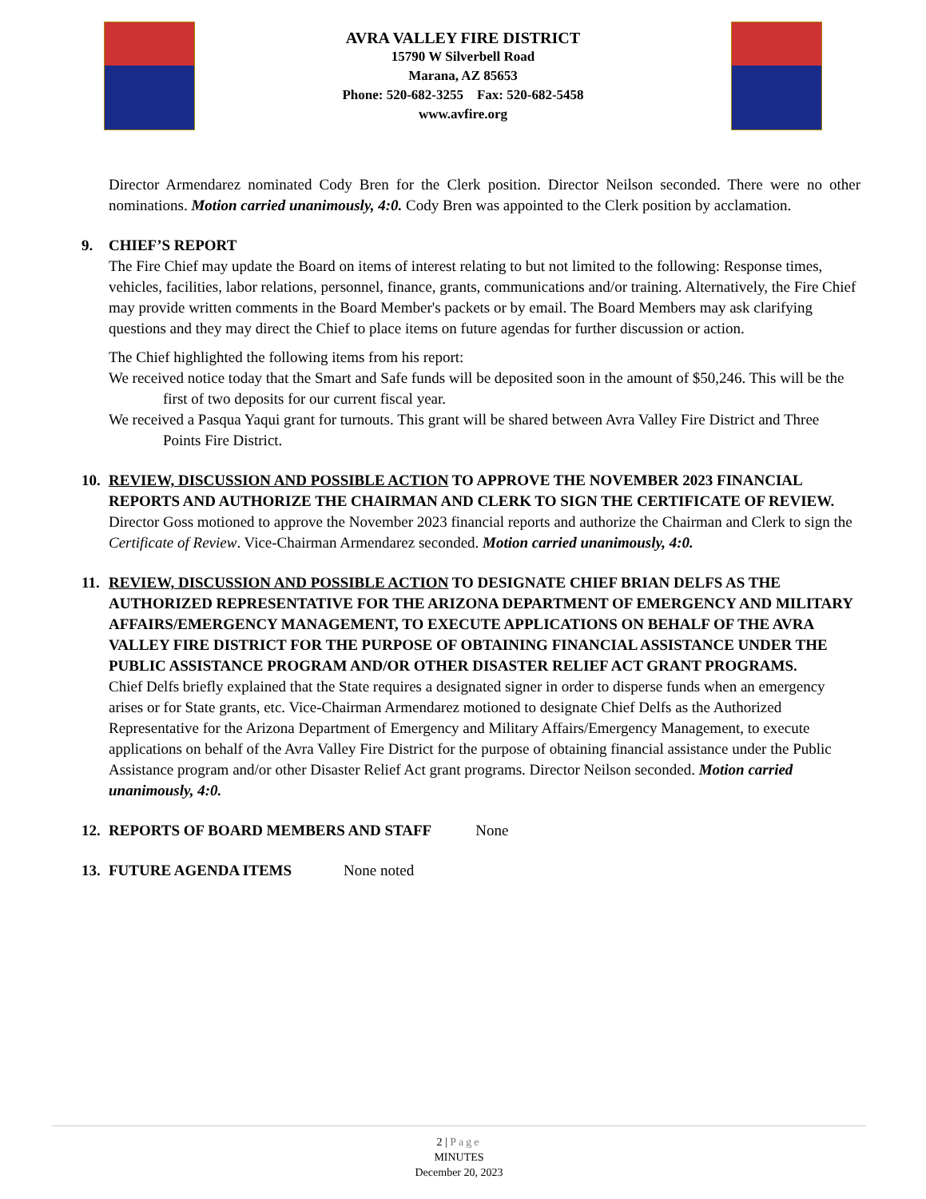AVRA VALLEY FIRE DISTRICT
15790 W Silverbell Road
Marana, AZ 85653
Phone: 520-682-3255 Fax: 520-682-5458
www.avfire.org
Director Armendarez nominated Cody Bren for the Clerk position. Director Neilson seconded. There were no other nominations. Motion carried unanimously, 4:0. Cody Bren was appointed to the Clerk position by acclamation.
9. CHIEF’S REPORT
The Fire Chief may update the Board on items of interest relating to but not limited to the following: Response times, vehicles, facilities, labor relations, personnel, finance, grants, communications and/or training. Alternatively, the Fire Chief may provide written comments in the Board Member's packets or by email. The Board Members may ask clarifying questions and they may direct the Chief to place items on future agendas for further discussion or action.
The Chief highlighted the following items from his report:
We received notice today that the Smart and Safe funds will be deposited soon in the amount of $50,246. This will be the first of two deposits for our current fiscal year.
We received a Pasqua Yaqui grant for turnouts. This grant will be shared between Avra Valley Fire District and Three Points Fire District.
10. REVIEW, DISCUSSION AND POSSIBLE ACTION TO APPROVE THE NOVEMBER 2023 FINANCIAL REPORTS AND AUTHORIZE THE CHAIRMAN AND CLERK TO SIGN THE CERTIFICATE OF REVIEW.
Director Goss motioned to approve the November 2023 financial reports and authorize the Chairman and Clerk to sign the Certificate of Review. Vice-Chairman Armendarez seconded. Motion carried unanimously, 4:0.
11. REVIEW, DISCUSSION AND POSSIBLE ACTION TO DESIGNATE CHIEF BRIAN DELFS AS THE AUTHORIZED REPRESENTATIVE FOR THE ARIZONA DEPARTMENT OF EMERGENCY AND MILITARY AFFAIRS/EMERGENCY MANAGEMENT, TO EXECUTE APPLICATIONS ON BEHALF OF THE AVRA VALLEY FIRE DISTRICT FOR THE PURPOSE OF OBTAINING FINANCIAL ASSISTANCE UNDER THE PUBLIC ASSISTANCE PROGRAM AND/OR OTHER DISASTER RELIEF ACT GRANT PROGRAMS.
Chief Delfs briefly explained that the State requires a designated signer in order to disperse funds when an emergency arises or for State grants, etc. Vice-Chairman Armendarez motioned to designate Chief Delfs as the Authorized Representative for the Arizona Department of Emergency and Military Affairs/Emergency Management, to execute applications on behalf of the Avra Valley Fire District for the purpose of obtaining financial assistance under the Public Assistance program and/or other Disaster Relief Act grant programs. Director Neilson seconded. Motion carried unanimously, 4:0.
12. REPORTS OF BOARD MEMBERS AND STAFF None
13. FUTURE AGENDA ITEMS None noted
2 | Page
MINUTES
December 20, 2023